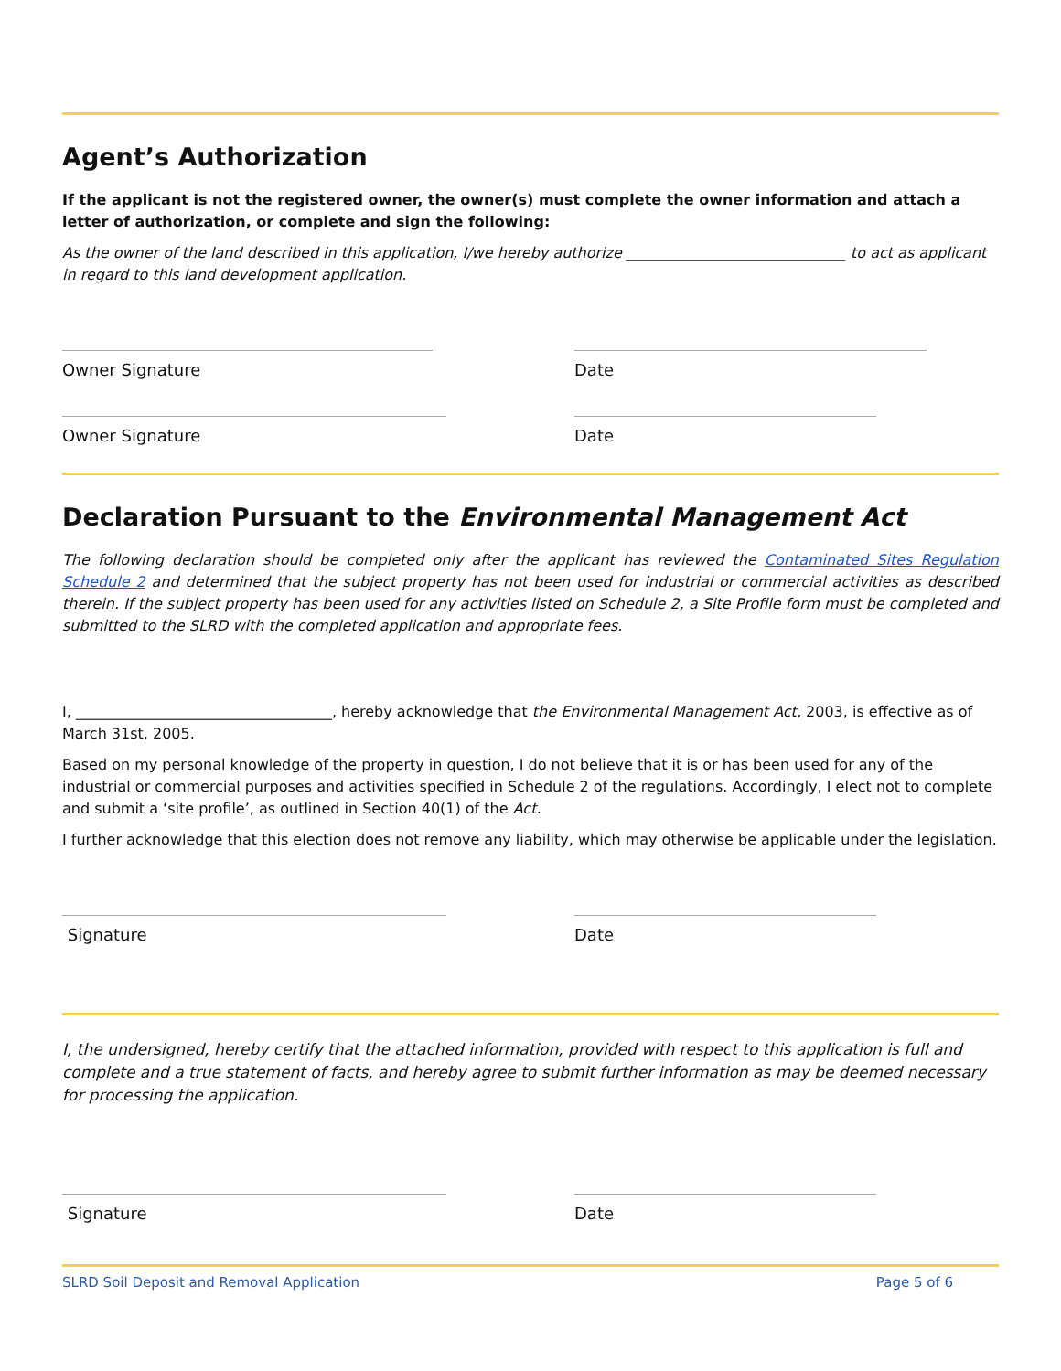Agent’s Authorization
If the applicant is not the registered owner, the owner(s) must complete the owner information and attach a letter of authorization, or complete and sign the following:
As the owner of the land described in this application, I/we hereby authorize ______________________________ to act as applicant in regard to this land development application.
Owner Signature Date
Owner Signature Date
Declaration Pursuant to the Environmental Management Act
The following declaration should be completed only after the applicant has reviewed the Contaminated Sites Regulation Schedule 2 and determined that the subject property has not been used for industrial or commercial activities as described therein. If the subject property has been used for any activities listed on Schedule 2, a Site Profile form must be completed and submitted to the SLRD with the completed application and appropriate fees.
I, ___________________________________, hereby acknowledge that the Environmental Management Act, 2003, is effective as of March 31st, 2005.
Based on my personal knowledge of the property in question, I do not believe that it is or has been used for any of the industrial or commercial purposes and activities specified in Schedule 2 of the regulations. Accordingly, I elect not to complete and submit a ‘site profile’, as outlined in Section 40(1) of the Act.
I further acknowledge that this election does not remove any liability, which may otherwise be applicable under the legislation.
Signature Date
I, the undersigned, hereby certify that the attached information, provided with respect to this application is full and complete and a true statement of facts, and hereby agree to submit further information as may be deemed necessary for processing the application.
Signature Date
SLRD Soil Deposit and Removal Application Page 5 of 6